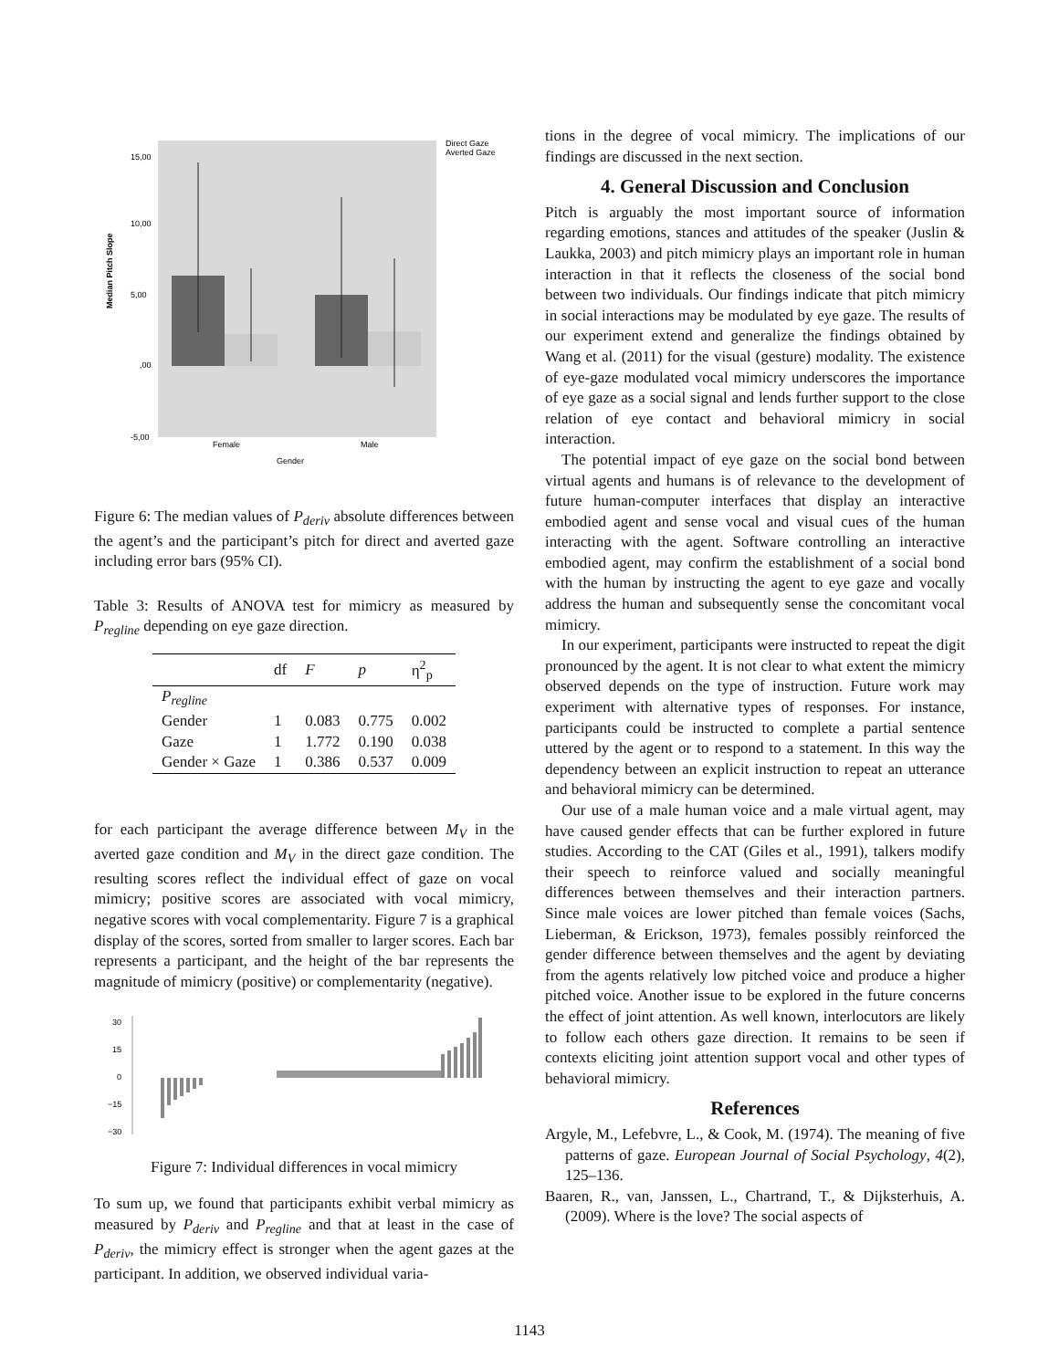Median Pitch Slope
15,00
10,00
5,00
,00
-5,00
Female
Male
Gender
Direct Gaze
Averted Gaze
Figure 6: The median values of P<sub>deriv</sub> absolute differences between the agent’s and the participant’s pitch for direct and averted gaze including error bars (95% CI).
Table 3: Results of ANOVA test for mimicry as measured by P<sub>regline</sub> depending on eye gaze direction.
| | df | F | p | η<sup>2</sup><sub>p</sub> |
| --- | --- | --- | --- | --- |
| P<sub>regline</sub> | | | | |
| Gender | 1 | 0.083 | 0.775 | 0.002 |
| Gaze | 1 | 1.772 | 0.190 | 0.038 |
| Gender × Gaze | 1 | 0.386 | 0.537 | 0.009 |
for each participant the average difference between M<sub>V</sub> in the averted gaze condition and M<sub>V</sub> in the direct gaze condition. The resulting scores reflect the individual effect of gaze on vocal mimicry; positive scores are associated with vocal mimicry, negative scores with vocal complementarity. Figure 7 is a graphical display of the scores, sorted from smaller to larger scores. Each bar represents a participant, and the height of the bar represents the magnitude of mimicry (positive) or complementarity (negative).
30
15
0
−15
−30
Figure 7: Individual differences in vocal mimicry
To sum up, we found that participants exhibit verbal mimicry as measured by P<sub>deriv</sub> and P<sub>regline</sub> and that at least in the case of P<sub>deriv</sub>, the mimicry effect is stronger when the agent gazes at the participant. In addition, we observed individual varia-
tions in the degree of vocal mimicry. The implications of our findings are discussed in the next section.
4. General Discussion and Conclusion
Pitch is arguably the most important source of information regarding emotions, stances and attitudes of the speaker (Juslin & Laukka, 2003) and pitch mimicry plays an important role in human interaction in that it reflects the closeness of the social bond between two individuals. Our findings indicate that pitch mimicry in social interactions may be modulated by eye gaze. The results of our experiment extend and generalize the findings obtained by Wang et al. (2011) for the visual (gesture) modality. The existence of eye-gaze modulated vocal mimicry underscores the importance of eye gaze as a social signal and lends further support to the close relation of eye contact and behavioral mimicry in social interaction.
The potential impact of eye gaze on the social bond between virtual agents and humans is of relevance to the development of future human-computer interfaces that display an interactive embodied agent and sense vocal and visual cues of the human interacting with the agent. Software controlling an interactive embodied agent, may confirm the establishment of a social bond with the human by instructing the agent to eye gaze and vocally address the human and subsequently sense the concomitant vocal mimicry.
In our experiment, participants were instructed to repeat the digit pronounced by the agent. It is not clear to what extent the mimicry observed depends on the type of instruction. Future work may experiment with alternative types of responses. For instance, participants could be instructed to complete a partial sentence uttered by the agent or to respond to a statement. In this way the dependency between an explicit instruction to repeat an utterance and behavioral mimicry can be determined.
Our use of a male human voice and a male virtual agent, may have caused gender effects that can be further explored in future studies. According to the CAT (Giles et al., 1991), talkers modify their speech to reinforce valued and socially meaningful differences between themselves and their interaction partners. Since male voices are lower pitched than female voices (Sachs, Lieberman, & Erickson, 1973), females possibly reinforced the gender difference between themselves and the agent by deviating from the agents relatively low pitched voice and produce a higher pitched voice. Another issue to be explored in the future concerns the effect of joint attention. As well known, interlocutors are likely to follow each others gaze direction. It remains to be seen if contexts eliciting joint attention support vocal and other types of behavioral mimicry.
References
Argyle, M., Lefebvre, L., & Cook, M. (1974). The meaning of five patterns of gaze. European Journal of Social Psychology, 4(2), 125–136.
Baaren, R., van, Janssen, L., Chartrand, T., & Dijksterhuis, A. (2009). Where is the love? The social aspects of
1143